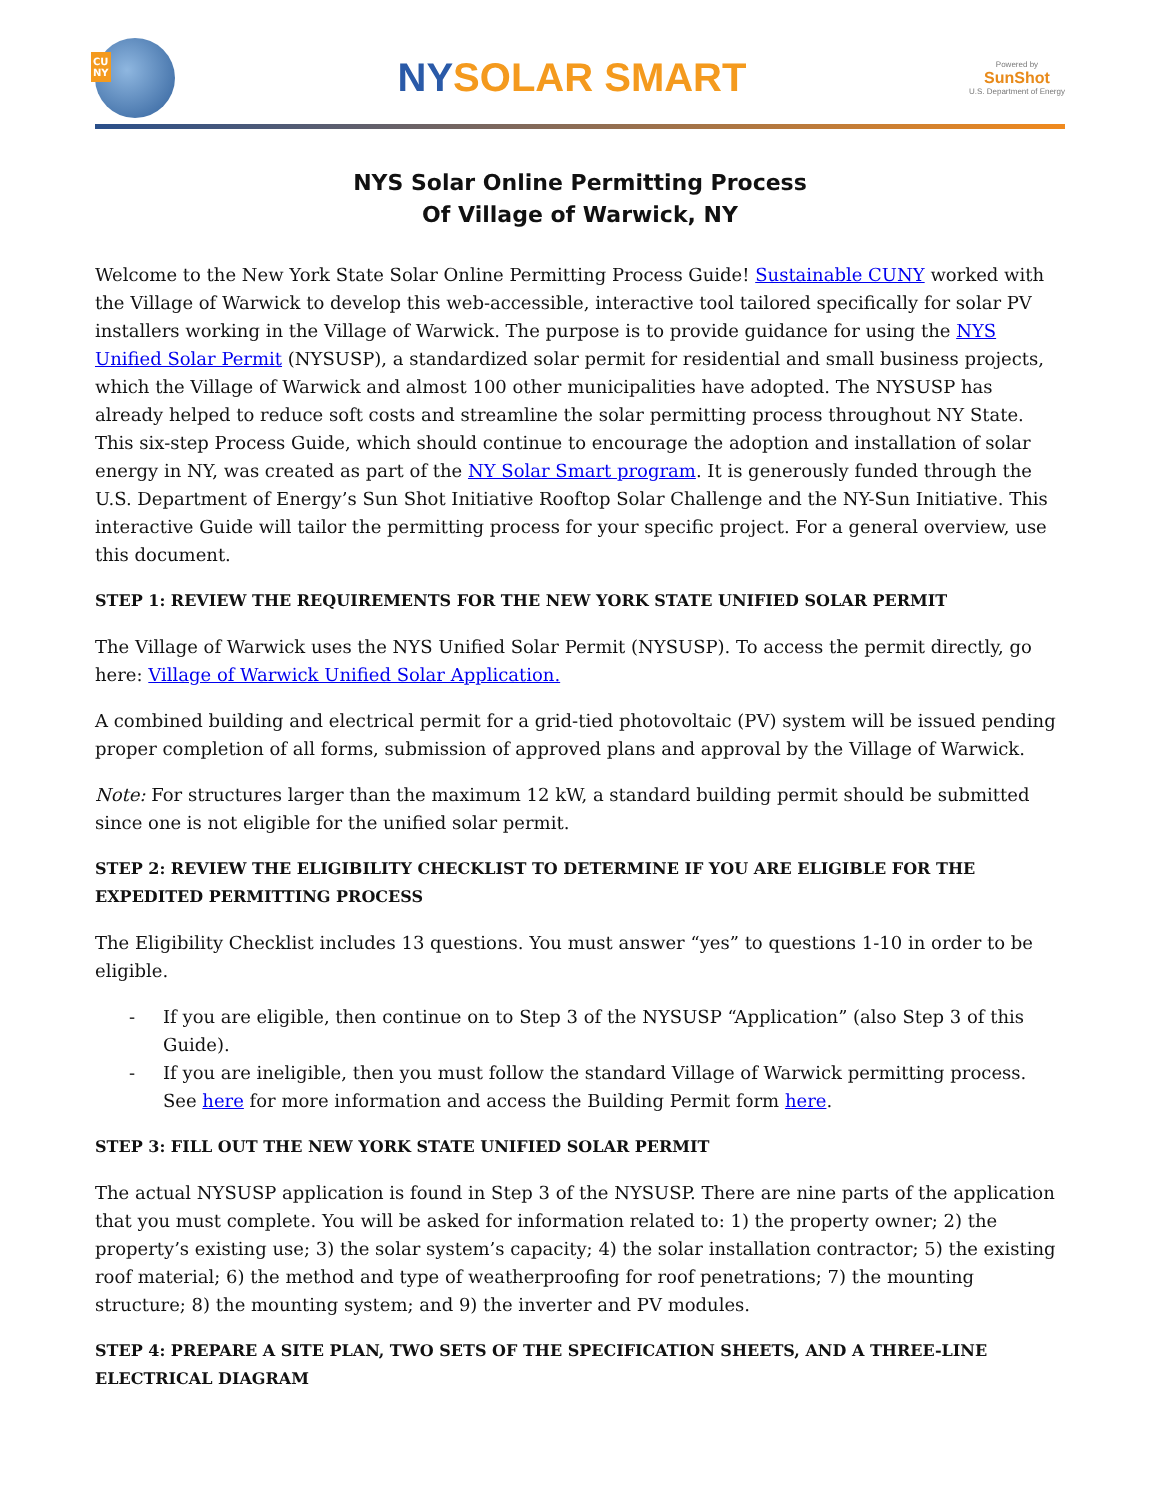CU
NY
NYSOLAR SMART
Powered by
SunShot
U.S. Department of Energy
NYS Solar Online Permitting Process
Of Village of Warwick, NY
Welcome to the New York State Solar Online Permitting Process Guide! Sustainable CUNY worked with the Village of Warwick to develop this web-accessible, interactive tool tailored specifically for solar PV installers working in the Village of Warwick. The purpose is to provide guidance for using the NYS Unified Solar Permit (NYSUSP), a standardized solar permit for residential and small business projects, which the Village of Warwick and almost 100 other municipalities have adopted. The NYSUSP has already helped to reduce soft costs and streamline the solar permitting process throughout NY State. This six-step Process Guide, which should continue to encourage the adoption and installation of solar energy in NY, was created as part of the NY Solar Smart program. It is generously funded through the U.S. Department of Energy’s Sun Shot Initiative Rooftop Solar Challenge and the NY-Sun Initiative. This interactive Guide will tailor the permitting process for your specific project. For a general overview, use this document.
STEP 1: REVIEW THE REQUIREMENTS FOR THE NEW YORK STATE UNIFIED SOLAR PERMIT
The Village of Warwick uses the NYS Unified Solar Permit (NYSUSP). To access the permit directly, go here: Village of Warwick Unified Solar Application.
A combined building and electrical permit for a grid-tied photovoltaic (PV) system will be issued pending proper completion of all forms, submission of approved plans and approval by the Village of Warwick.
Note: For structures larger than the maximum 12 kW, a standard building permit should be submitted since one is not eligible for the unified solar permit.
STEP 2: REVIEW THE ELIGIBILITY CHECKLIST TO DETERMINE IF YOU ARE ELIGIBLE FOR THE EXPEDITED PERMITTING PROCESS
The Eligibility Checklist includes 13 questions. You must answer “yes” to questions 1-10 in order to be eligible.
If you are eligible, then continue on to Step 3 of the NYSUSP “Application” (also Step 3 of this Guide).
If you are ineligible, then you must follow the standard Village of Warwick permitting process. See here for more information and access the Building Permit form here.
STEP 3: FILL OUT THE NEW YORK STATE UNIFIED SOLAR PERMIT
The actual NYSUSP application is found in Step 3 of the NYSUSP. There are nine parts of the application that you must complete. You will be asked for information related to: 1) the property owner; 2) the property’s existing use; 3) the solar system’s capacity; 4) the solar installation contractor; 5) the existing roof material; 6) the method and type of weatherproofing for roof penetrations; 7) the mounting structure; 8) the mounting system; and 9) the inverter and PV modules.
STEP 4: PREPARE A SITE PLAN, TWO SETS OF THE SPECIFICATION SHEETS, AND A THREE-LINE ELECTRICAL DIAGRAM